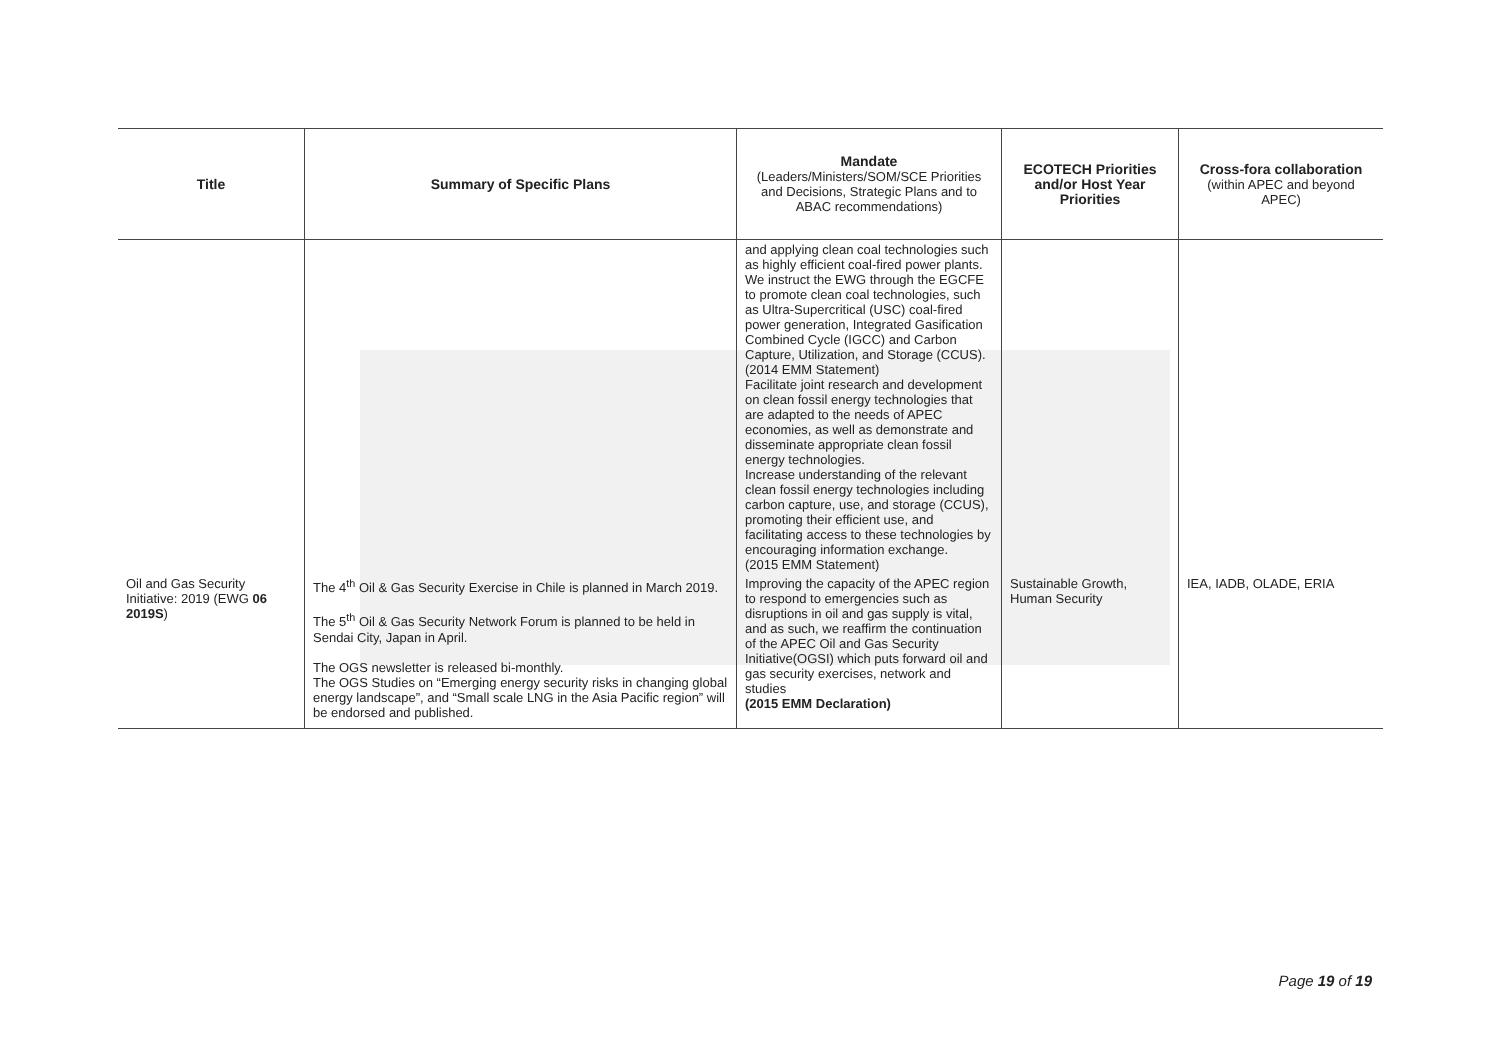| Title | Summary of Specific Plans | Mandate (Leaders/Ministers/SOM/SCE Priorities and Decisions, Strategic Plans and to ABAC recommendations) | ECOTECH Priorities and/or Host Year Priorities | Cross-fora collaboration (within APEC and beyond APEC) |
| --- | --- | --- | --- | --- |
| | | and applying clean coal technologies such as highly efficient coal-fired power plants. We instruct the EWG through the EGCFE to promote clean coal technologies, such as Ultra-Supercritical (USC) coal-fired power generation, Integrated Gasification Combined Cycle (IGCC) and Carbon Capture, Utilization, and Storage (CCUS). (2014 EMM Statement) Facilitate joint research and development on clean fossil energy technologies that are adapted to the needs of APEC economies, as well as demonstrate and disseminate appropriate clean fossil energy technologies. Increase understanding of the relevant clean fossil energy technologies including carbon capture, use, and storage (CCUS), promoting their efficient use, and facilitating access to these technologies by encouraging information exchange. (2015 EMM Statement) | | |
| Oil and Gas Security Initiative: 2019 (EWG 06 2019S ) | The 4<sup>th</sup> Oil & Gas Security Exercise in Chile is planned in March 2019. The 5<sup>th</sup> Oil & Gas Security Network Forum is planned to be held in Sendai City, Japan in April. The OGS newsletter is released bi-monthly. The OGS Studies on “Emerging energy security risks in changing global energy landscape”, and “Small scale LNG in the Asia Pacific region” will be endorsed and published. | Improving the capacity of the APEC region to respond to emergencies such as disruptions in oil and gas supply is vital, and as such, we reaffirm the continuation of the APEC Oil and Gas Security Initiative(OGSI) which puts forward oil and gas security exercises, network and studies (2015 EMM Declaration) | Sustainable Growth, Human Security | IEA, IADB, OLADE, ERIA |
Page 19 of 19